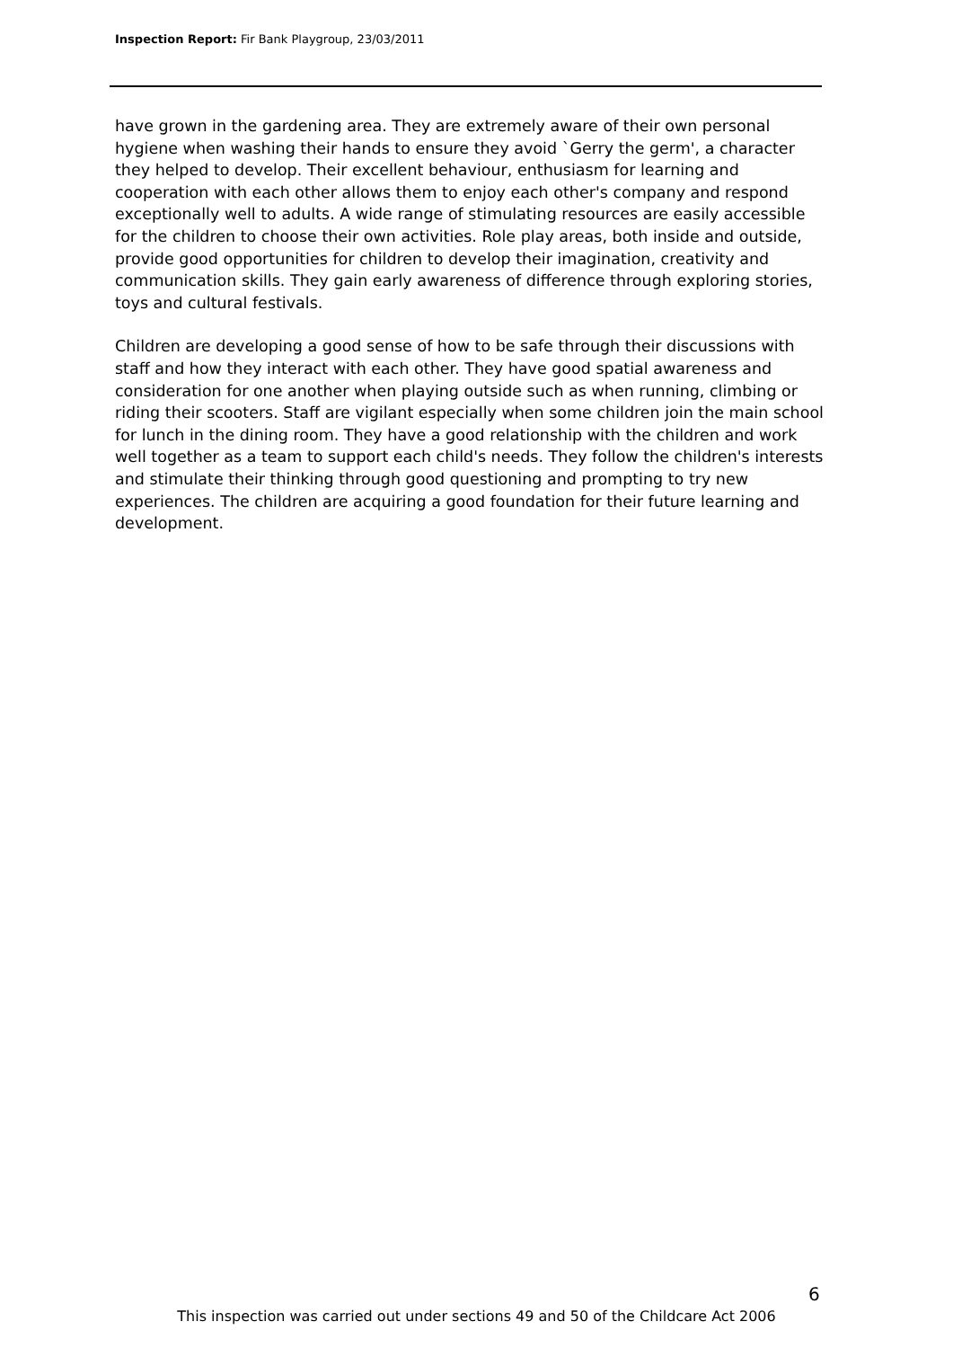Inspection Report: Fir Bank Playgroup, 23/03/2011
have grown in the gardening area. They are extremely aware of their own personal hygiene when washing their hands to ensure they avoid `Gerry the germ', a character they helped to develop. Their excellent behaviour, enthusiasm for learning and cooperation with each other allows them to enjoy each other's company and respond exceptionally well to adults. A wide range of stimulating resources are easily accessible for the children to choose their own activities. Role play areas, both inside and outside, provide good opportunities for children to develop their imagination, creativity and communication skills. They gain early awareness of difference through exploring stories, toys and cultural festivals.
Children are developing a good sense of how to be safe through their discussions with staff and how they interact with each other. They have good spatial awareness and consideration for one another when playing outside such as when running, climbing or riding their scooters. Staff are vigilant especially when some children join the main school for lunch in the dining room. They have a good relationship with the children and work well together as a team to support each child's needs. They follow the children's interests and stimulate their thinking through good questioning and prompting to try new experiences. The children are acquiring a good foundation for their future learning and development.
6
This inspection was carried out under sections 49 and 50 of the Childcare Act 2006